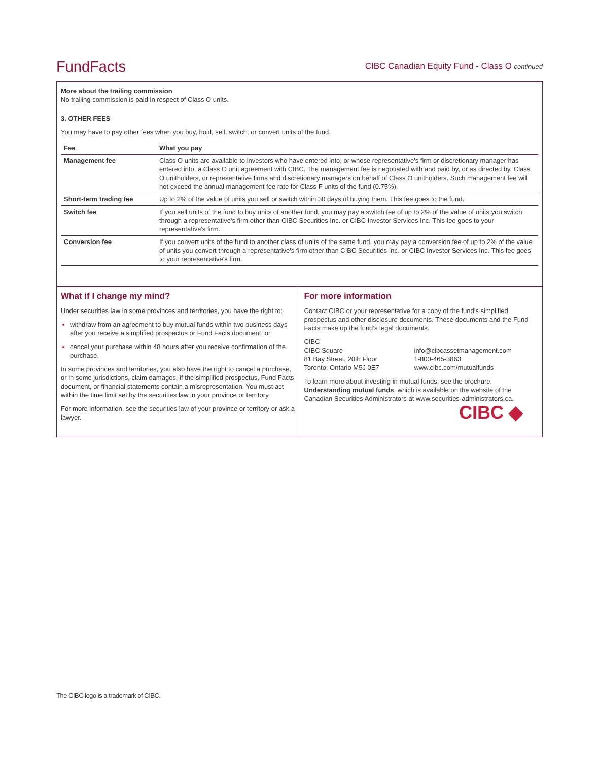FundFacts
CIBC Canadian Equity Fund - Class O continued
More about the trailing commission
No trailing commission is paid in respect of Class O units.
3. OTHER FEES
You may have to pay other fees when you buy, hold, sell, switch, or convert units of the fund.
| Fee | What you pay |
| --- | --- |
| Management fee | Class O units are available to investors who have entered into, or whose representative's firm or discretionary manager has entered into, a Class O unit agreement with CIBC. The management fee is negotiated with and paid by, or as directed by, Class O unitholders, or representative firms and discretionary managers on behalf of Class O unitholders. Such management fee will not exceed the annual management fee rate for Class F units of the fund (0.75%). |
| Short-term trading fee | Up to 2% of the value of units you sell or switch within 30 days of buying them. This fee goes to the fund. |
| Switch fee | If you sell units of the fund to buy units of another fund, you may pay a switch fee of up to 2% of the value of units you switch through a representative's firm other than CIBC Securities Inc. or CIBC Investor Services Inc. This fee goes to your representative's firm. |
| Conversion fee | If you convert units of the fund to another class of units of the same fund, you may pay a conversion fee of up to 2% of the value of units you convert through a representative's firm other than CIBC Securities Inc. or CIBC Investor Services Inc. This fee goes to your representative's firm. |
What if I change my mind?
Under securities law in some provinces and territories, you have the right to:
withdraw from an agreement to buy mutual funds within two business days after you receive a simplified prospectus or Fund Facts document, or
cancel your purchase within 48 hours after you receive confirmation of the purchase.
In some provinces and territories, you also have the right to cancel a purchase, or in some jurisdictions, claim damages, if the simplified prospectus, Fund Facts document, or financial statements contain a misrepresentation. You must act within the time limit set by the securities law in your province or territory.
For more information, see the securities law of your province or territory or ask a lawyer.
For more information
Contact CIBC or your representative for a copy of the fund’s simplified prospectus and other disclosure documents. These documents and the Fund Facts make up the fund’s legal documents.
CIBC
CIBC Square
81 Bay Street, 20th Floor
Toronto, Ontario M5J 0E7
info@cibcassetmanagement.com
1-800-465-3863
www.cibc.com/mutualfunds
To learn more about investing in mutual funds, see the brochure Understanding mutual funds, which is available on the website of the Canadian Securities Administrators at www.securities-administrators.ca.
CIBC ◆
The CIBC logo is a trademark of CIBC.